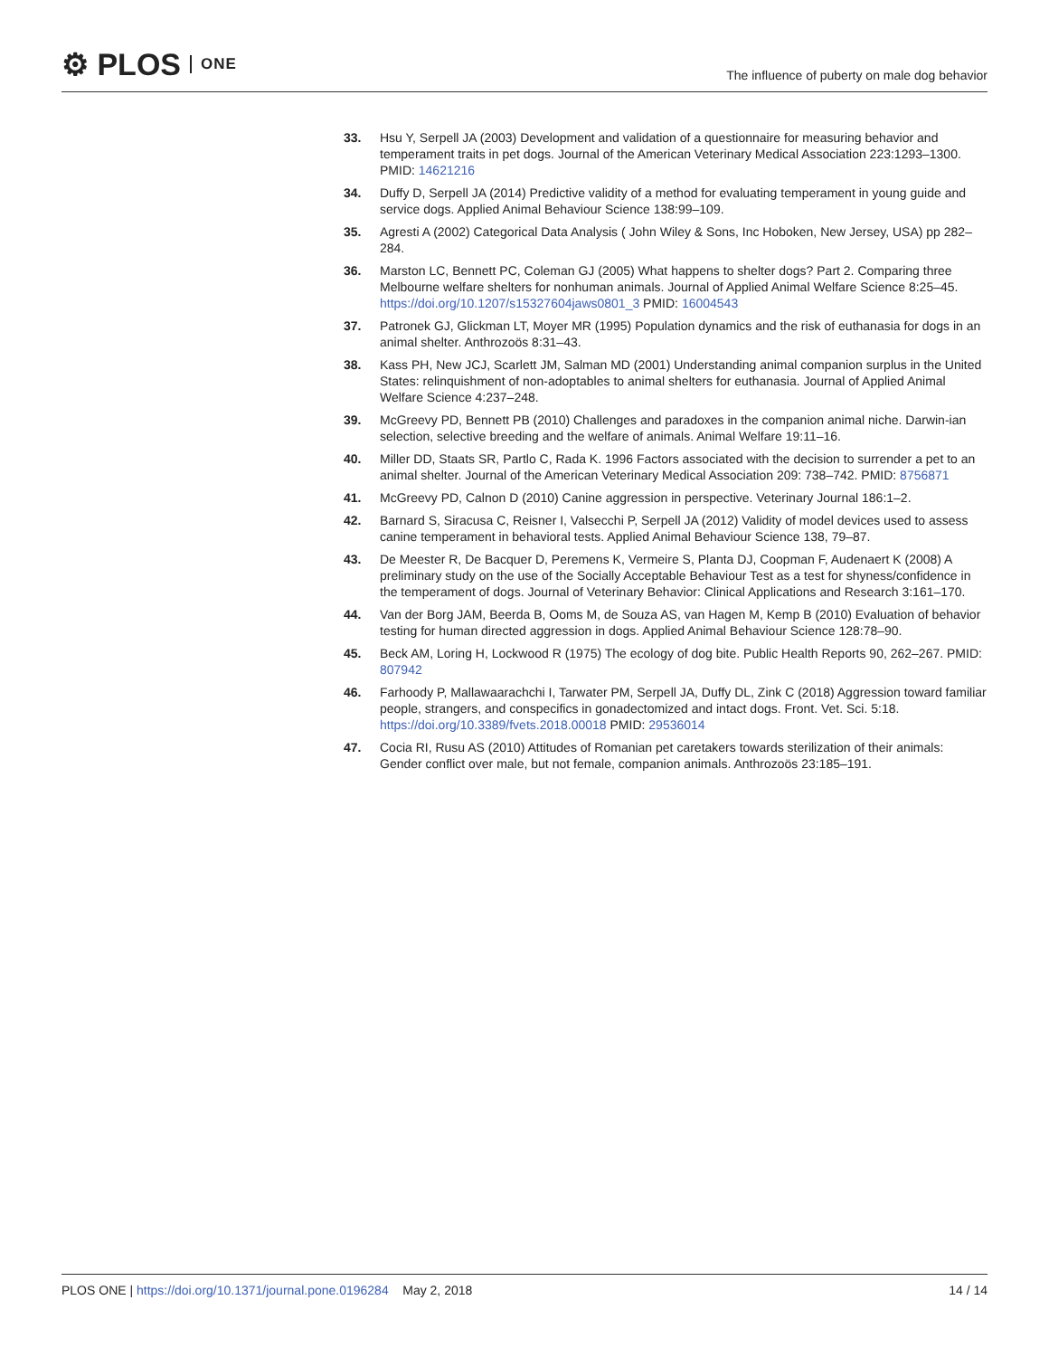⚙ PLOS ONE
The influence of puberty on male dog behavior
33. Hsu Y, Serpell JA (2003) Development and validation of a questionnaire for measuring behavior and temperament traits in pet dogs. Journal of the American Veterinary Medical Association 223:1293–1300. PMID: 14621216
34. Duffy D, Serpell JA (2014) Predictive validity of a method for evaluating temperament in young guide and service dogs. Applied Animal Behaviour Science 138:99–109.
35. Agresti A (2002) Categorical Data Analysis ( John Wiley & Sons, Inc Hoboken, New Jersey, USA) pp 282–284.
36. Marston LC, Bennett PC, Coleman GJ (2005) What happens to shelter dogs? Part 2. Comparing three Melbourne welfare shelters for nonhuman animals. Journal of Applied Animal Welfare Science 8:25–45. https://doi.org/10.1207/s15327604jaws0801_3 PMID: 16004543
37. Patronek GJ, Glickman LT, Moyer MR (1995) Population dynamics and the risk of euthanasia for dogs in an animal shelter. Anthrozoös 8:31–43.
38. Kass PH, New JCJ, Scarlett JM, Salman MD (2001) Understanding animal companion surplus in the United States: relinquishment of non-adoptables to animal shelters for euthanasia. Journal of Applied Animal Welfare Science 4:237–248.
39. McGreevy PD, Bennett PB (2010) Challenges and paradoxes in the companion animal niche. Darwin-ian selection, selective breeding and the welfare of animals. Animal Welfare 19:11–16.
40. Miller DD, Staats SR, Partlo C, Rada K. 1996 Factors associated with the decision to surrender a pet to an animal shelter. Journal of the American Veterinary Medical Association 209: 738–742. PMID: 8756871
41. McGreevy PD, Calnon D (2010) Canine aggression in perspective. Veterinary Journal 186:1–2.
42. Barnard S, Siracusa C, Reisner I, Valsecchi P, Serpell JA (2012) Validity of model devices used to assess canine temperament in behavioral tests. Applied Animal Behaviour Science 138, 79–87.
43. De Meester R, De Bacquer D, Peremens K, Vermeire S, Planta DJ, Coopman F, Audenaert K (2008) A preliminary study on the use of the Socially Acceptable Behaviour Test as a test for shyness/confidence in the temperament of dogs. Journal of Veterinary Behavior: Clinical Applications and Research 3:161–170.
44. Van der Borg JAM, Beerda B, Ooms M, de Souza AS, van Hagen M, Kemp B (2010) Evaluation of behavior testing for human directed aggression in dogs. Applied Animal Behaviour Science 128:78–90.
45. Beck AM, Loring H, Lockwood R (1975) The ecology of dog bite. Public Health Reports 90, 262–267. PMID: 807942
46. Farhoody P, Mallawaarachchi I, Tarwater PM, Serpell JA, Duffy DL, Zink C (2018) Aggression toward familiar people, strangers, and conspecifics in gonadectomized and intact dogs. Front. Vet. Sci. 5:18. https://doi.org/10.3389/fvets.2018.00018 PMID: 29536014
47. Cocia RI, Rusu AS (2010) Attitudes of Romanian pet caretakers towards sterilization of their animals: Gender conflict over male, but not female, companion animals. Anthrozoös 23:185–191.
PLOS ONE | https://doi.org/10.1371/journal.pone.0196284 May 2, 2018
14 / 14